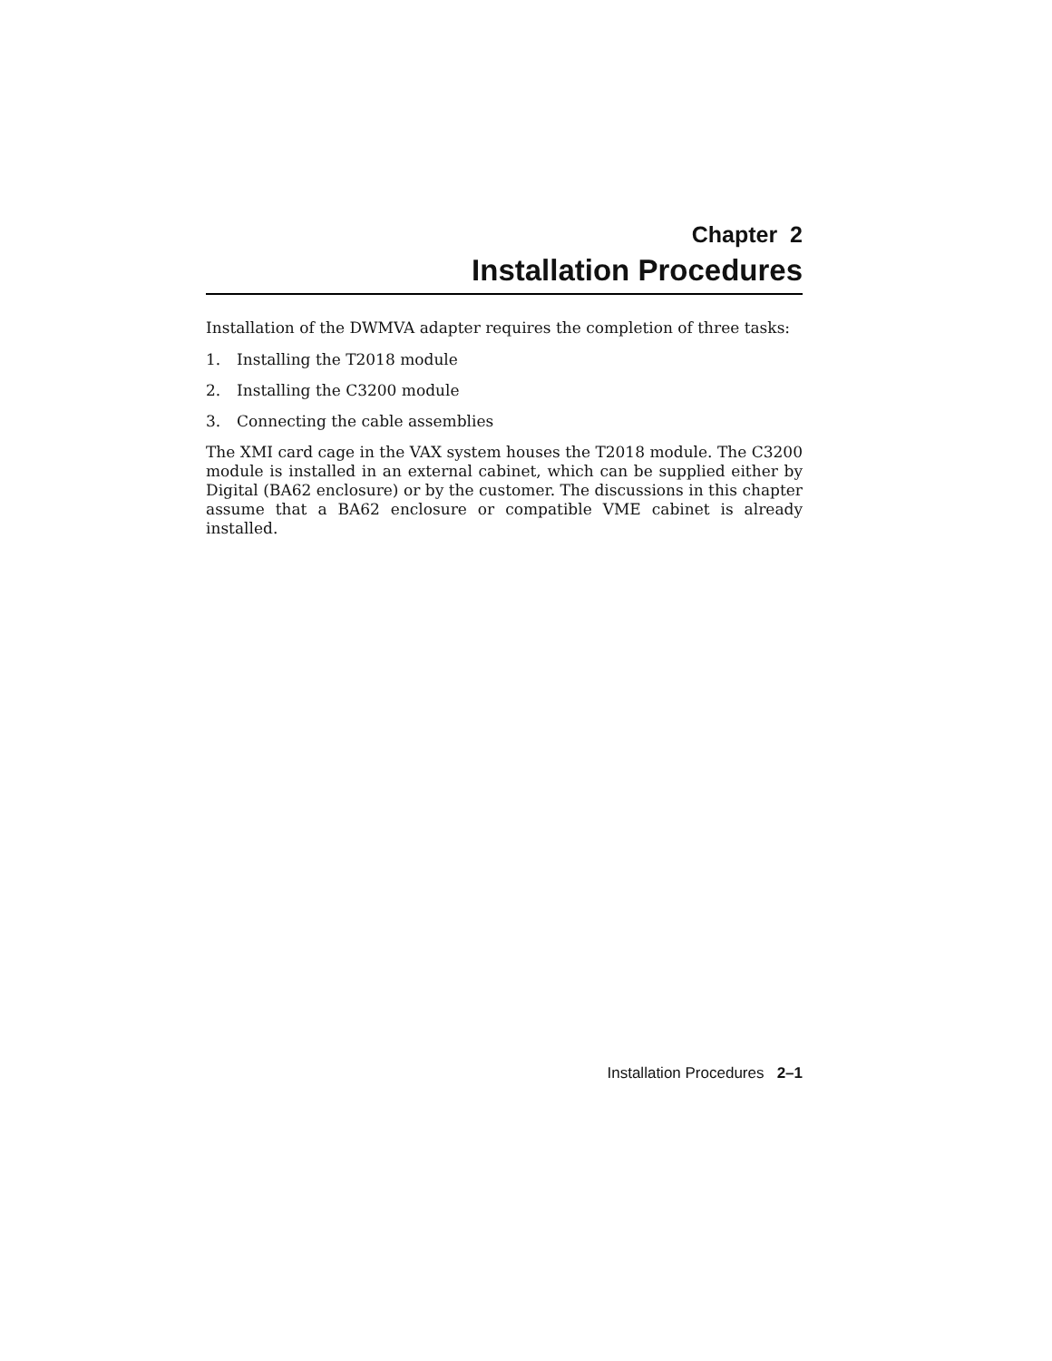Chapter 2
Installation Procedures
Installation of the DWMVA adapter requires the completion of three tasks:
1. Installing the T2018 module
2. Installing the C3200 module
3. Connecting the cable assemblies
The XMI card cage in the VAX system houses the T2018 module. The C3200 module is installed in an external cabinet, which can be supplied either by Digital (BA62 enclosure) or by the customer. The discussions in this chapter assume that a BA62 enclosure or compatible VME cabinet is already installed.
Installation Procedures 2–1